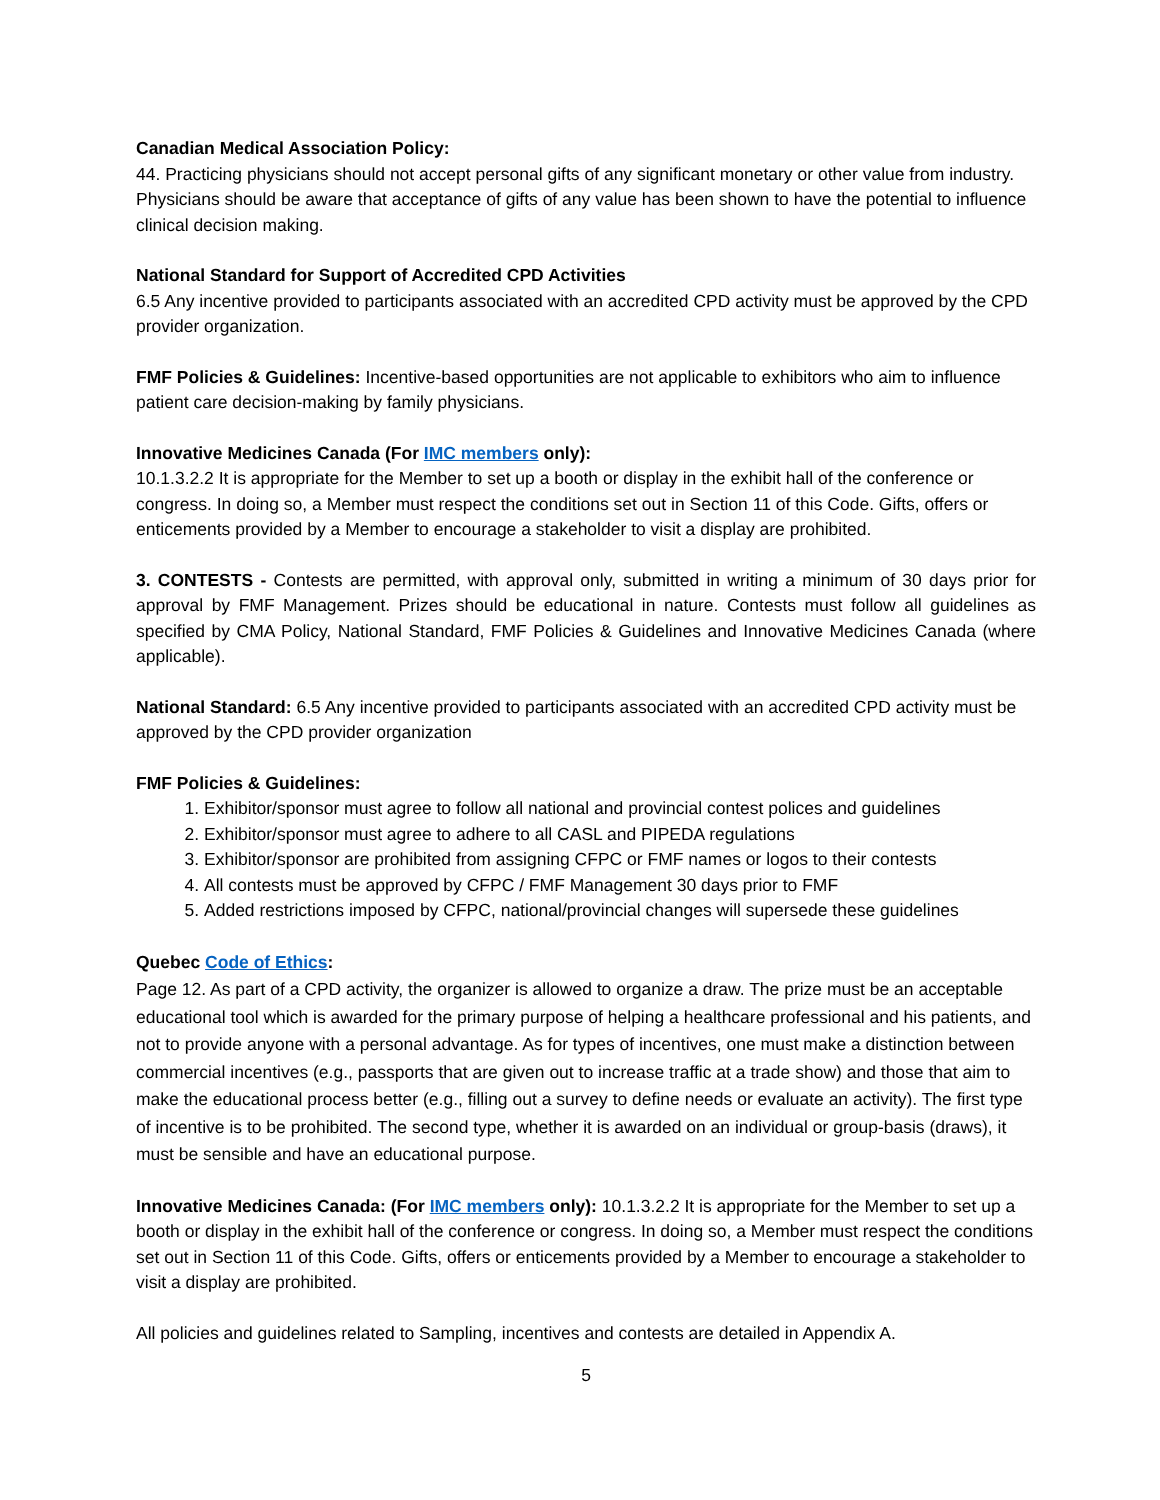Canadian Medical Association Policy:
44. Practicing physicians should not accept personal gifts of any significant monetary or other value from industry. Physicians should be aware that acceptance of gifts of any value has been shown to have the potential to influence clinical decision making.
National Standard for Support of Accredited CPD Activities
6.5 Any incentive provided to participants associated with an accredited CPD activity must be approved by the CPD provider organization.
FMF Policies & Guidelines: Incentive-based opportunities are not applicable to exhibitors who aim to influence patient care decision-making by family physicians.
Innovative Medicines Canada (For IMC members only):
10.1.3.2.2 It is appropriate for the Member to set up a booth or display in the exhibit hall of the conference or congress. In doing so, a Member must respect the conditions set out in Section 11 of this Code. Gifts, offers or enticements provided by a Member to encourage a stakeholder to visit a display are prohibited.
3. CONTESTS - Contests are permitted, with approval only, submitted in writing a minimum of 30 days prior for approval by FMF Management. Prizes should be educational in nature. Contests must follow all guidelines as specified by CMA Policy, National Standard, FMF Policies & Guidelines and Innovative Medicines Canada (where applicable).
National Standard: 6.5 Any incentive provided to participants associated with an accredited CPD activity must be approved by the CPD provider organization
FMF Policies & Guidelines:
1. Exhibitor/sponsor must agree to follow all national and provincial contest polices and guidelines
2. Exhibitor/sponsor must agree to adhere to all CASL and PIPEDA regulations
3. Exhibitor/sponsor are prohibited from assigning CFPC or FMF names or logos to their contests
4. All contests must be approved by CFPC / FMF Management 30 days prior to FMF
5. Added restrictions imposed by CFPC, national/provincial changes will supersede these guidelines
Quebec Code of Ethics:
Page 12. As part of a CPD activity, the organizer is allowed to organize a draw. The prize must be an acceptable educational tool which is awarded for the primary purpose of helping a healthcare professional and his patients, and not to provide anyone with a personal advantage. As for types of incentives, one must make a distinction between commercial incentives (e.g., passports that are given out to increase traffic at a trade show) and those that aim to make the educational process better (e.g., filling out a survey to define needs or evaluate an activity). The first type of incentive is to be prohibited. The second type, whether it is awarded on an individual or group-basis (draws), it must be sensible and have an educational purpose.
Innovative Medicines Canada: (For IMC members only): 10.1.3.2.2 It is appropriate for the Member to set up a booth or display in the exhibit hall of the conference or congress. In doing so, a Member must respect the conditions set out in Section 11 of this Code. Gifts, offers or enticements provided by a Member to encourage a stakeholder to visit a display are prohibited.
All policies and guidelines related to Sampling, incentives and contests are detailed in Appendix A.
5